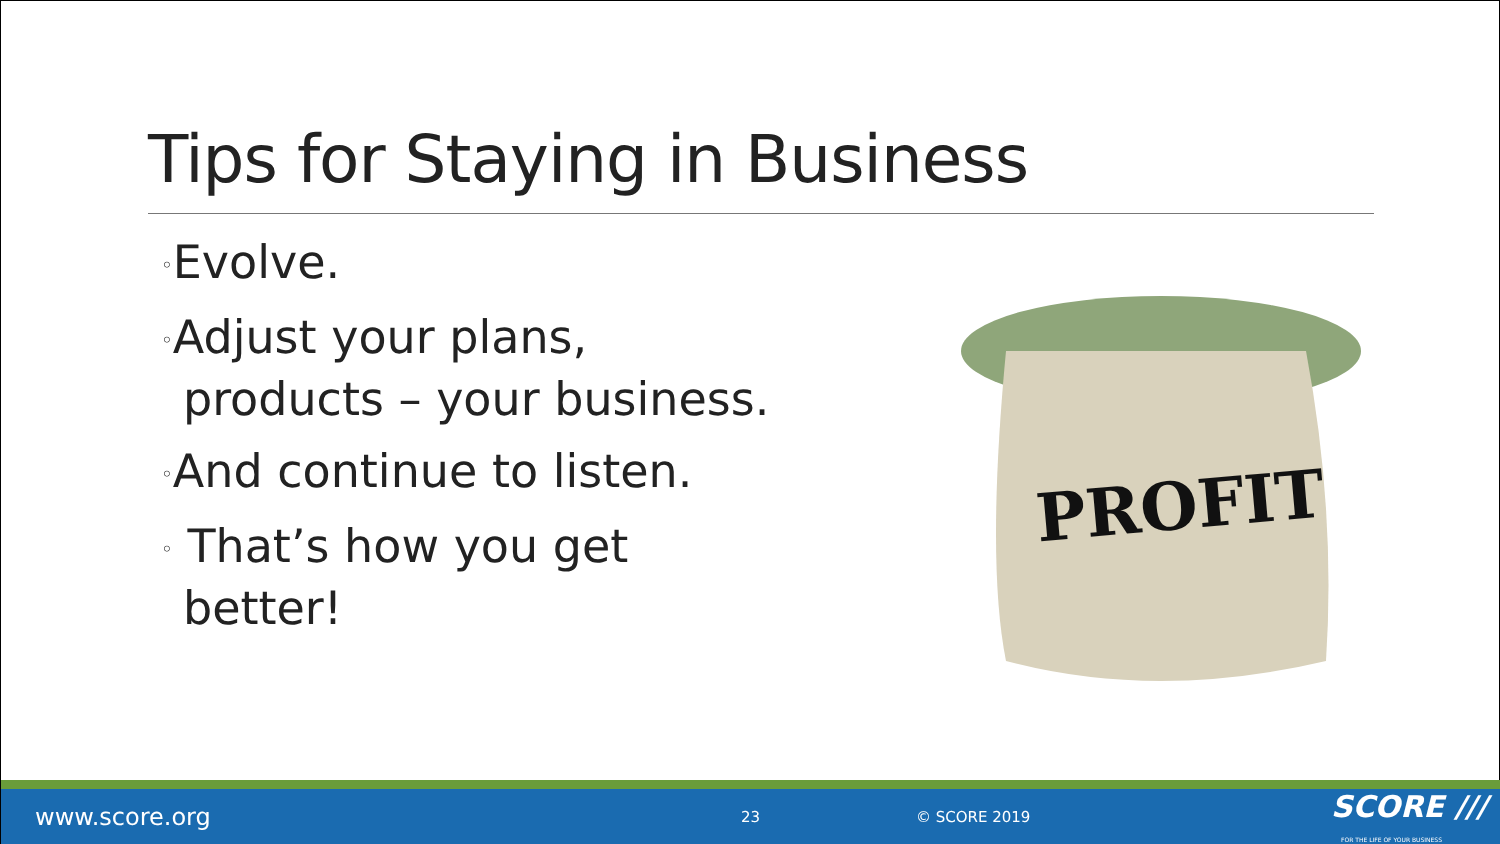Tips for Staying in Business
◦Evolve.
◦Adjust your plans, products – your business.
◦And continue to listen.
◦ That’s how you get better!
PROFIT
www.score.org 23 © SCORE 2019 SCORE ///
FOR THE LIFE OF YOUR BUSINESS